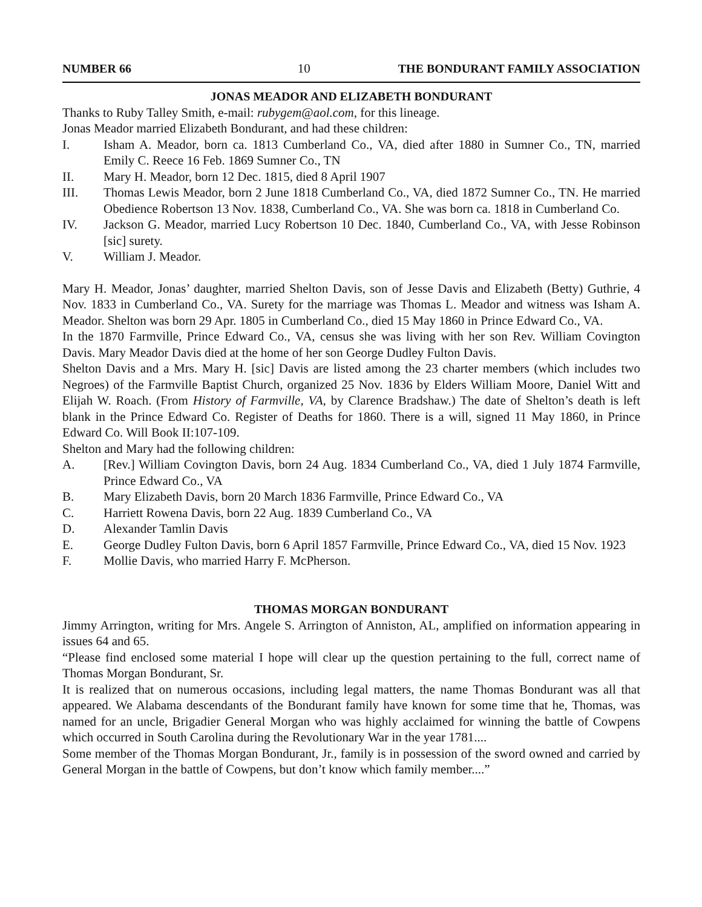NUMBER 66 10 THE BONDURANT FAMILY ASSOCIATION
JONAS MEADOR AND ELIZABETH BONDURANT
Thanks to Ruby Talley Smith, e-mail: rubygem@aol.com, for this lineage.
Jonas Meador married Elizabeth Bondurant, and had these children:
I. Isham A. Meador, born ca. 1813 Cumberland Co., VA, died after 1880 in Sumner Co., TN, married Emily C. Reece 16 Feb. 1869 Sumner Co., TN
II. Mary H. Meador, born 12 Dec. 1815, died 8 April 1907
III. Thomas Lewis Meador, born 2 June 1818 Cumberland Co., VA, died 1872 Sumner Co., TN. He married Obedience Robertson 13 Nov. 1838, Cumberland Co., VA. She was born ca. 1818 in Cumberland Co.
IV. Jackson G. Meador, married Lucy Robertson 10 Dec. 1840, Cumberland Co., VA, with Jesse Robinson [sic] surety.
V. William J. Meador.
Mary H. Meador, Jonas’ daughter, married Shelton Davis, son of Jesse Davis and Elizabeth (Betty) Guthrie, 4 Nov. 1833 in Cumberland Co., VA. Surety for the marriage was Thomas L. Meador and witness was Isham A. Meador. Shelton was born 29 Apr. 1805 in Cumberland Co., died 15 May 1860 in Prince Edward Co., VA.
In the 1870 Farmville, Prince Edward Co., VA, census she was living with her son Rev. William Covington Davis. Mary Meador Davis died at the home of her son George Dudley Fulton Davis.
Shelton Davis and a Mrs. Mary H. [sic] Davis are listed among the 23 charter members (which includes two Negroes) of the Farmville Baptist Church, organized 25 Nov. 1836 by Elders William Moore, Daniel Witt and Elijah W. Roach. (From History of Farmville, VA, by Clarence Bradshaw.) The date of Shelton’s death is left blank in the Prince Edward Co. Register of Deaths for 1860. There is a will, signed 11 May 1860, in Prince Edward Co. Will Book II:107-109.
Shelton and Mary had the following children:
A. [Rev.] William Covington Davis, born 24 Aug. 1834 Cumberland Co., VA, died 1 July 1874 Farmville, Prince Edward Co., VA
B. Mary Elizabeth Davis, born 20 March 1836 Farmville, Prince Edward Co., VA
C. Harriett Rowena Davis, born 22 Aug. 1839 Cumberland Co., VA
D. Alexander Tamlin Davis
E. George Dudley Fulton Davis, born 6 April 1857 Farmville, Prince Edward Co., VA, died 15 Nov. 1923
F. Mollie Davis, who married Harry F. McPherson.
THOMAS MORGAN BONDURANT
Jimmy Arrington, writing for Mrs. Angele S. Arrington of Anniston, AL, amplified on information appearing in issues 64 and 65.
“Please find enclosed some material I hope will clear up the question pertaining to the full, correct name of Thomas Morgan Bondurant, Sr.
It is realized that on numerous occasions, including legal matters, the name Thomas Bondurant was all that appeared. We Alabama descendants of the Bondurant family have known for some time that he, Thomas, was named for an uncle, Brigadier General Morgan who was highly acclaimed for winning the battle of Cowpens which occurred in South Carolina during the Revolutionary War in the year 1781....
Some member of the Thomas Morgan Bondurant, Jr., family is in possession of the sword owned and carried by General Morgan in the battle of Cowpens, but don’t know which family member....”